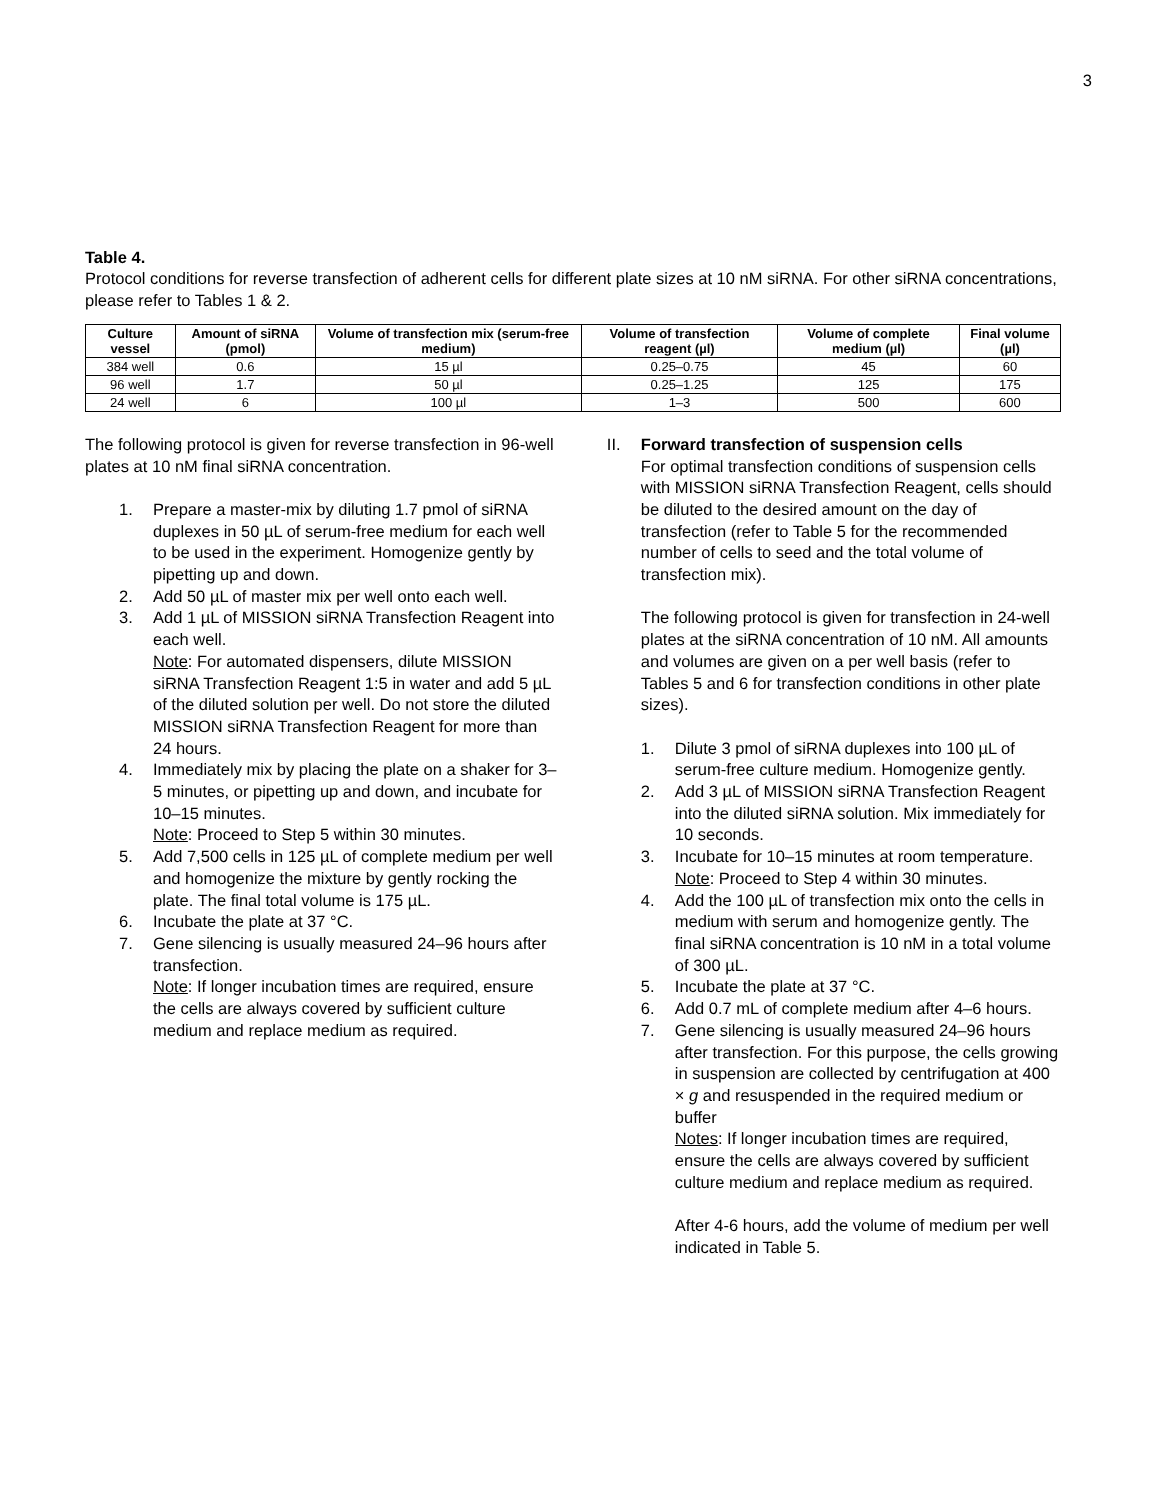3
Table 4.
Protocol conditions for reverse transfection of adherent cells for different plate sizes at 10 nM siRNA. For other siRNA concentrations, please refer to Tables 1 & 2.
| Culture vessel | Amount of siRNA (pmol) | Volume of transfection mix (serum-free medium) | Volume of transfection reagent (µl) | Volume of complete medium (µl) | Final volume (µl) |
| --- | --- | --- | --- | --- | --- |
| 384 well | 0.6 | 15 µl | 0.25–0.75 | 45 | 60 |
| 96 well | 1.7 | 50 µl | 0.25–1.25 | 125 | 175 |
| 24 well | 6 | 100 µl | 1–3 | 500 | 600 |
The following protocol is given for reverse transfection in 96-well plates at 10 nM final siRNA concentration.
1. Prepare a master-mix by diluting 1.7 pmol of siRNA duplexes in 50 µL of serum-free medium for each well to be used in the experiment. Homogenize gently by pipetting up and down.
2. Add 50 µL of master mix per well onto each well.
3. Add 1 µL of MISSION siRNA Transfection Reagent into each well.
Note: For automated dispensers, dilute MISSION siRNA Transfection Reagent 1:5 in water and add 5 µL of the diluted solution per well. Do not store the diluted MISSION siRNA Transfection Reagent for more than 24 hours.
4. Immediately mix by placing the plate on a shaker for 3–5 minutes, or pipetting up and down, and incubate for 10–15 minutes.
Note: Proceed to Step 5 within 30 minutes.
5. Add 7,500 cells in 125 µL of complete medium per well and homogenize the mixture by gently rocking the plate. The final total volume is 175 µL.
6. Incubate the plate at 37 °C.
7. Gene silencing is usually measured 24–96 hours after transfection.
Note: If longer incubation times are required, ensure the cells are always covered by sufficient culture medium and replace medium as required.
II. Forward transfection of suspension cells
For optimal transfection conditions of suspension cells with MISSION siRNA Transfection Reagent, cells should be diluted to the desired amount on the day of transfection (refer to Table 5 for the recommended number of cells to seed and the total volume of transfection mix).
The following protocol is given for transfection in 24-well plates at the siRNA concentration of 10 nM. All amounts and volumes are given on a per well basis (refer to Tables 5 and 6 for transfection conditions in other plate sizes).
1. Dilute 3 pmol of siRNA duplexes into 100 µL of serum-free culture medium. Homogenize gently.
2. Add 3 µL of MISSION siRNA Transfection Reagent into the diluted siRNA solution. Mix immediately for 10 seconds.
3. Incubate for 10–15 minutes at room temperature.
Note: Proceed to Step 4 within 30 minutes.
4. Add the 100 µL of transfection mix onto the cells in medium with serum and homogenize gently. The final siRNA concentration is 10 nM in a total volume of 300 µL.
5. Incubate the plate at 37 °C.
6. Add 0.7 mL of complete medium after 4–6 hours.
7. Gene silencing is usually measured 24–96 hours after transfection. For this purpose, the cells growing in suspension are collected by centrifugation at 400 × g and resuspended in the required medium or buffer
Notes: If longer incubation times are required, ensure the cells are always covered by sufficient culture medium and replace medium as required.
After 4-6 hours, add the volume of medium per well indicated in Table 5.